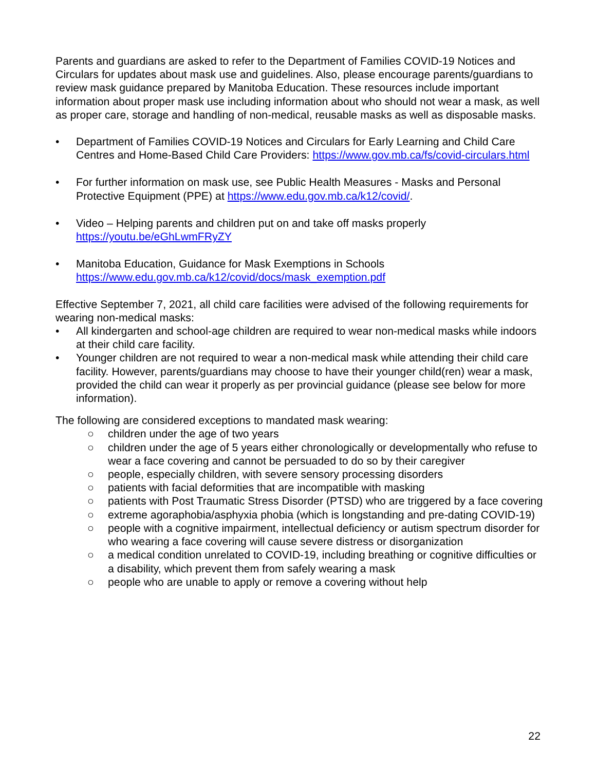Parents and guardians are asked to refer to the Department of Families COVID-19 Notices and Circulars for updates about mask use and guidelines. Also, please encourage parents/guardians to review mask guidance prepared by Manitoba Education. These resources include important information about proper mask use including information about who should not wear a mask, as well as proper care, storage and handling of non-medical, reusable masks as well as disposable masks.
• Department of Families COVID-19 Notices and Circulars for Early Learning and Child Care Centres and Home-Based Child Care Providers: https://www.gov.mb.ca/fs/covid-circulars.html
• For further information on mask use, see Public Health Measures - Masks and Personal Protective Equipment (PPE) at https://www.edu.gov.mb.ca/k12/covid/.
• Video – Helping parents and children put on and take off masks properly https://youtu.be/eGhLwmFRyZY
• Manitoba Education, Guidance for Mask Exemptions in Schools https://www.edu.gov.mb.ca/k12/covid/docs/mask_exemption.pdf
Effective September 7, 2021, all child care facilities were advised of the following requirements for wearing non-medical masks:
• All kindergarten and school-age children are required to wear non-medical masks while indoors at their child care facility.
• Younger children are not required to wear a non-medical mask while attending their child care facility. However, parents/guardians may choose to have their younger child(ren) wear a mask, provided the child can wear it properly as per provincial guidance (please see below for more information).
The following are considered exceptions to mandated mask wearing:
○ children under the age of two years
○ children under the age of 5 years either chronologically or developmentally who refuse to wear a face covering and cannot be persuaded to do so by their caregiver
○ people, especially children, with severe sensory processing disorders
○ patients with facial deformities that are incompatible with masking
○ patients with Post Traumatic Stress Disorder (PTSD) who are triggered by a face covering
○ extreme agoraphobia/asphyxia phobia (which is longstanding and pre-dating COVID-19)
○ people with a cognitive impairment, intellectual deficiency or autism spectrum disorder for who wearing a face covering will cause severe distress or disorganization
○ a medical condition unrelated to COVID-19, including breathing or cognitive difficulties or a disability, which prevent them from safely wearing a mask
○ people who are unable to apply or remove a covering without help
22